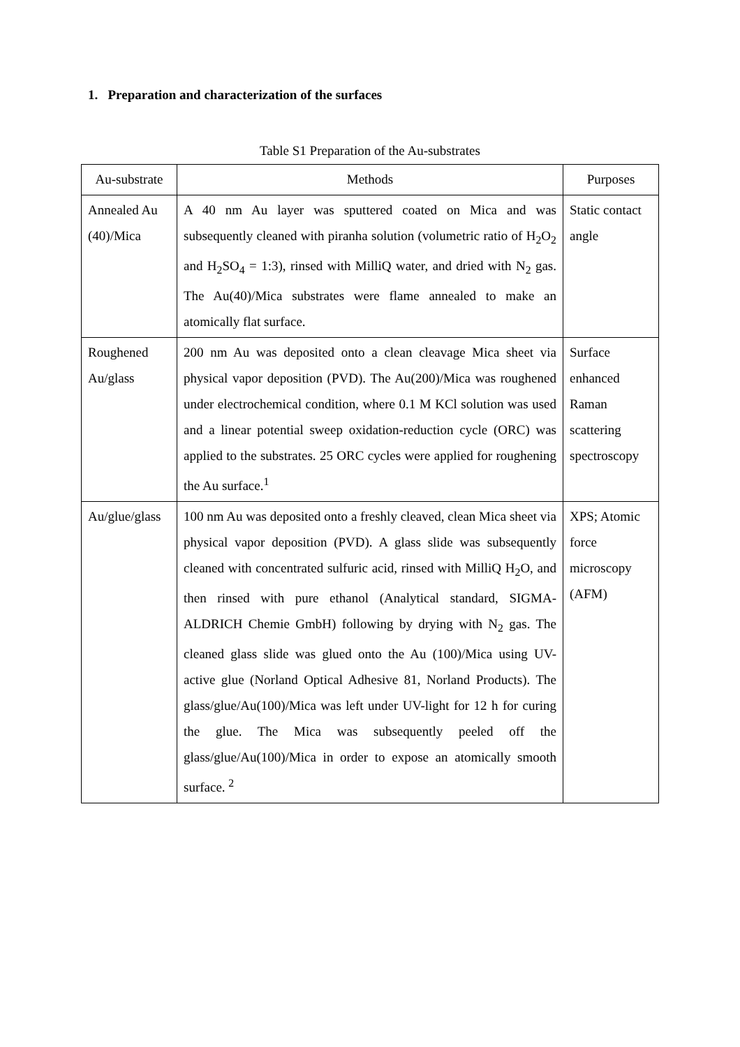1. Preparation and characterization of the surfaces
Table S1 Preparation of the Au-substrates
| Au-substrate | Methods | Purposes |
| --- | --- | --- |
| Annealed Au (40)/Mica | A 40 nm Au layer was sputtered coated on Mica and was subsequently cleaned with piranha solution (volumetric ratio of H<sub>2</sub>O<sub>2</sub> and H<sub>2</sub>SO<sub>4</sub> = 1:3), rinsed with MilliQ water, and dried with N<sub>2</sub> gas. The Au(40)/Mica substrates were flame annealed to make an atomically flat surface. | Static contact angle |
| Roughened Au/glass | 200 nm Au was deposited onto a clean cleavage Mica sheet via physical vapor deposition (PVD). The Au(200)/Mica was roughened under electrochemical condition, where 0.1 M KCl solution was used and a linear potential sweep oxidation-reduction cycle (ORC) was applied to the substrates. 25 ORC cycles were applied for roughening the Au surface.<sup>1</sup> | Surface enhanced Raman scattering spectroscopy |
| Au/glue/glass | 100 nm Au was deposited onto a freshly cleaved, clean Mica sheet via physical vapor deposition (PVD). A glass slide was subsequently cleaned with concentrated sulfuric acid, rinsed with MilliQ H<sub>2</sub>O, and then rinsed with pure ethanol (Analytical standard, SIGMA-ALDRICH Chemie GmbH) following by drying with N<sub>2</sub> gas. The cleaned glass slide was glued onto the Au (100)/Mica using UV-active glue (Norland Optical Adhesive 81, Norland Products). The glass/glue/Au(100)/Mica was left under UV-light for 12 h for curing the glue. The Mica was subsequently peeled off the glass/glue/Au(100)/Mica in order to expose an atomically smooth surface. <sup>2</sup> | XPS; Atomic force microscopy (AFM) |